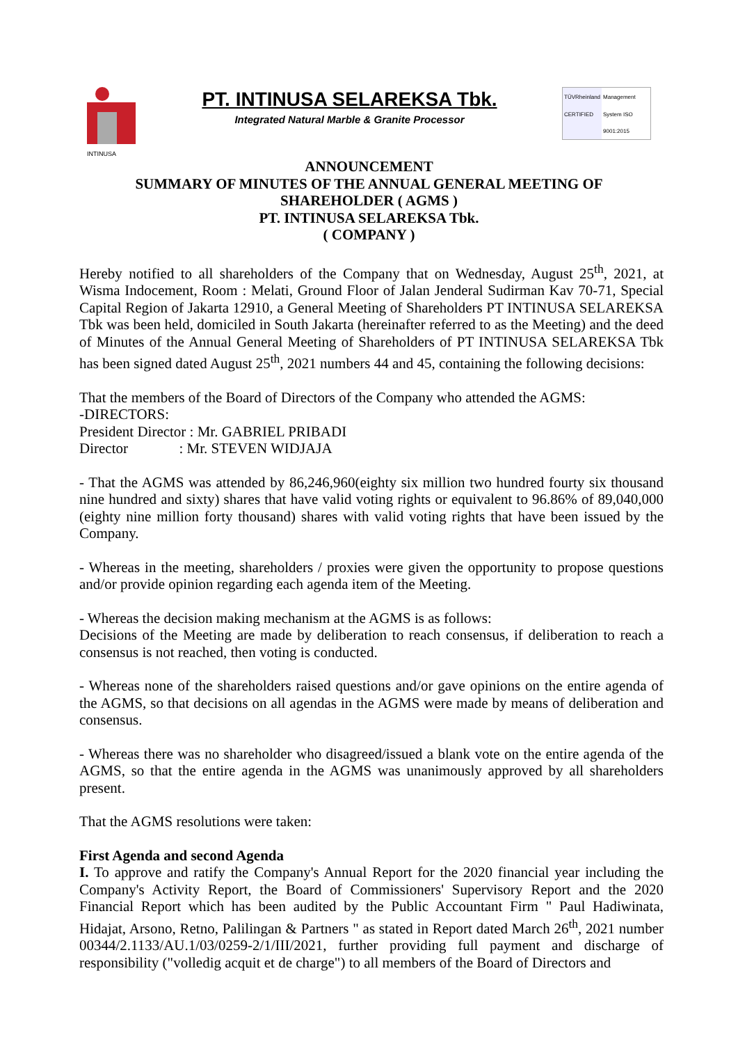INTINUSA
PT. INTINUSA SELAREKSA Tbk.
Integrated Natural Marble & Granite Processor
TÜVRheinland CERTIFIED
Management System ISO 9001:2015
ANNOUNCEMENT
SUMMARY OF MINUTES OF THE ANNUAL GENERAL MEETING OF
SHAREHOLDER ( AGMS )
PT. INTINUSA SELAREKSA Tbk.
( COMPANY )
Hereby notified to all shareholders of the Company that on Wednesday, August 25<sup>th</sup>, 2021, at Wisma Indocement, Room : Melati, Ground Floor of Jalan Jenderal Sudirman Kav 70-71, Special Capital Region of Jakarta 12910, a General Meeting of Shareholders PT INTINUSA SELAREKSA Tbk was been held, domiciled in South Jakarta (hereinafter referred to as the Meeting) and the deed of Minutes of the Annual General Meeting of Shareholders of PT INTINUSA SELAREKSA Tbk has been signed dated August 25<sup>th</sup>, 2021 numbers 44 and 45, containing the following decisions:
That the members of the Board of Directors of the Company who attended the AGMS:
-DIRECTORS:
President Director : Mr. GABRIEL PRIBADI
Director : Mr. STEVEN WIDJAJA
- That the AGMS was attended by 86,246,960(eighty six million two hundred fourty six thousand nine hundred and sixty) shares that have valid voting rights or equivalent to 96.86% of 89,040,000 (eighty nine million forty thousand) shares with valid voting rights that have been issued by the Company.
- Whereas in the meeting, shareholders / proxies were given the opportunity to propose questions and/or provide opinion regarding each agenda item of the Meeting.
- Whereas the decision making mechanism at the AGMS is as follows:
Decisions of the Meeting are made by deliberation to reach consensus, if deliberation to reach a consensus is not reached, then voting is conducted.
- Whereas none of the shareholders raised questions and/or gave opinions on the entire agenda of the AGMS, so that decisions on all agendas in the AGMS were made by means of deliberation and consensus.
- Whereas there was no shareholder who disagreed/issued a blank vote on the entire agenda of the AGMS, so that the entire agenda in the AGMS was unanimously approved by all shareholders present.
That the AGMS resolutions were taken:
First Agenda and second Agenda
I. To approve and ratify the Company's Annual Report for the 2020 financial year including the Company's Activity Report, the Board of Commissioners' Supervisory Report and the 2020 Financial Report which has been audited by the Public Accountant Firm " Paul Hadiwinata, Hidajat, Arsono, Retno, Palilingan & Partners " as stated in Report dated March 26<sup>th</sup>, 2021 number 00344/2.1133/AU.1/03/0259-2/1/III/2021, further providing full payment and discharge of responsibility ("volledig acquit et de charge") to all members of the Board of Directors and